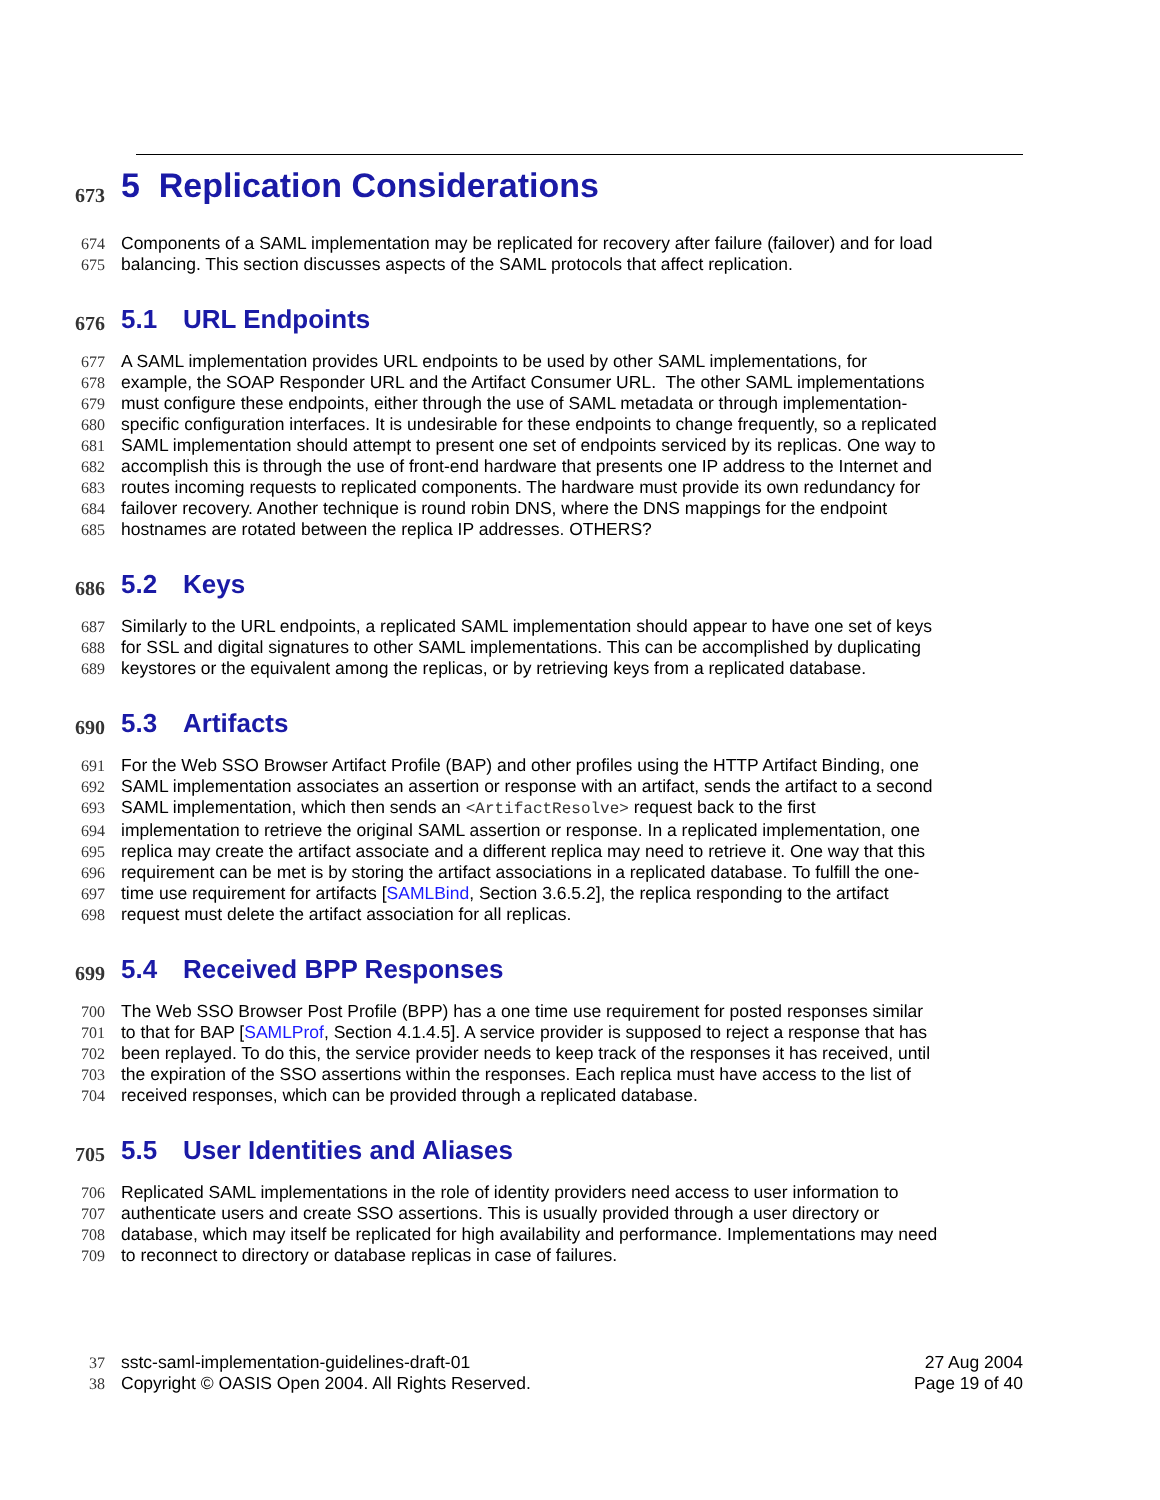673 5 Replication Considerations
674 Components of a SAML implementation may be replicated for recovery after failure (failover) and for load
675 balancing. This section discusses aspects of the SAML protocols that affect replication.
676 5.1 URL Endpoints
677 A SAML implementation provides URL endpoints to be used by other SAML implementations, for
678 example, the SOAP Responder URL and the Artifact Consumer URL. The other SAML implementations
679 must configure these endpoints, either through the use of SAML metadata or through implementation-
680 specific configuration interfaces. It is undesirable for these endpoints to change frequently, so a replicated
681 SAML implementation should attempt to present one set of endpoints serviced by its replicas. One way to
682 accomplish this is through the use of front-end hardware that presents one IP address to the Internet and
683 routes incoming requests to replicated components. The hardware must provide its own redundancy for
684 failover recovery. Another technique is round robin DNS, where the DNS mappings for the endpoint
685 hostnames are rotated between the replica IP addresses. OTHERS?
686 5.2 Keys
687 Similarly to the URL endpoints, a replicated SAML implementation should appear to have one set of keys
688 for SSL and digital signatures to other SAML implementations. This can be accomplished by duplicating
689 keystores or the equivalent among the replicas, or by retrieving keys from a replicated database.
690 5.3 Artifacts
691 For the Web SSO Browser Artifact Profile (BAP) and other profiles using the HTTP Artifact Binding, one
692 SAML implementation associates an assertion or response with an artifact, sends the artifact to a second
693 SAML implementation, which then sends an <ArtifactResolve> request back to the first
694 implementation to retrieve the original SAML assertion or response. In a replicated implementation, one
695 replica may create the artifact associate and a different replica may need to retrieve it. One way that this
696 requirement can be met is by storing the artifact associations in a replicated database. To fulfill the one-
697 time use requirement for artifacts [SAMLBind, Section 3.6.5.2], the replica responding to the artifact
698 request must delete the artifact association for all replicas.
699 5.4 Received BPP Responses
700 The Web SSO Browser Post Profile (BPP) has a one time use requirement for posted responses similar
701 to that for BAP [SAMLProf, Section 4.1.4.5]. A service provider is supposed to reject a response that has
702 been replayed. To do this, the service provider needs to keep track of the responses it has received, until
703 the expiration of the SSO assertions within the responses. Each replica must have access to the list of
704 received responses, which can be provided through a replicated database.
705 5.5 User Identities and Aliases
706 Replicated SAML implementations in the role of identity providers need access to user information to
707 authenticate users and create SSO assertions. This is usually provided through a user directory or
708 database, which may itself be replicated for high availability and performance. Implementations may need
709 to reconnect to directory or database replicas in case of failures.
37 sstc-saml-implementation-guidelines-draft-01 27 Aug 2004
38 Copyright © OASIS Open 2004. All Rights Reserved. Page 19 of 40